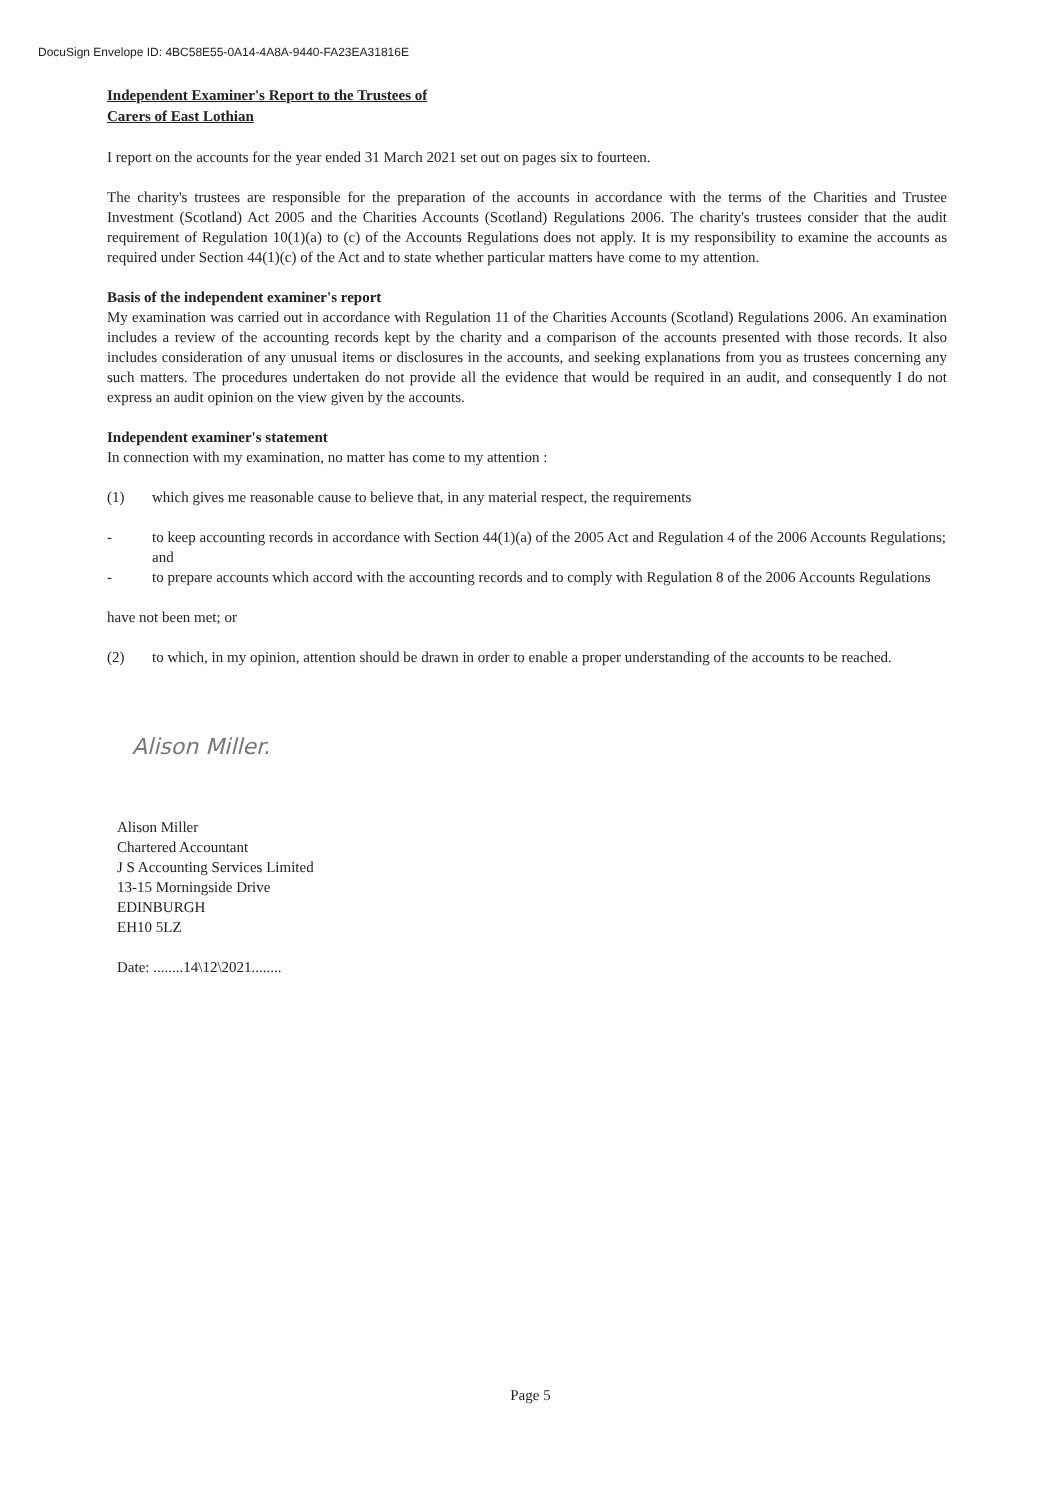DocuSign Envelope ID: 4BC58E55-0A14-4A8A-9440-FA23EA31816E
Independent Examiner's Report to the Trustees of
Carers of East Lothian
I report on the accounts for the year ended 31 March 2021 set out on pages six to fourteen.
The charity's trustees are responsible for the preparation of the accounts in accordance with the terms of the Charities and Trustee Investment (Scotland) Act 2005 and the Charities Accounts (Scotland) Regulations 2006. The charity's trustees consider that the audit requirement of Regulation 10(1)(a) to (c) of the Accounts Regulations does not apply. It is my responsibility to examine the accounts as required under Section 44(1)(c) of the Act and to state whether particular matters have come to my attention.
Basis of the independent examiner's report
My examination was carried out in accordance with Regulation 11 of the Charities Accounts (Scotland) Regulations 2006. An examination includes a review of the accounting records kept by the charity and a comparison of the accounts presented with those records. It also includes consideration of any unusual items or disclosures in the accounts, and seeking explanations from you as trustees concerning any such matters. The procedures undertaken do not provide all the evidence that would be required in an audit, and consequently I do not express an audit opinion on the view given by the accounts.
Independent examiner's statement
In connection with my examination, no matter has come to my attention :
(1) which gives me reasonable cause to believe that, in any material respect, the requirements
- to keep accounting records in accordance with Section 44(1)(a) of the 2005 Act and Regulation 4 of the 2006 Accounts Regulations; and
- to prepare accounts which accord with the accounting records and to comply with Regulation 8 of the 2006 Accounts Regulations
have not been met; or
(2) to which, in my opinion, attention should be drawn in order to enable a proper understanding of the accounts to be reached.
Alison Miller.
Alison Miller
Chartered Accountant
J S Accounting Services Limited
13-15 Morningside Drive
EDINBURGH
EH10 5LZ
Date: ........14\12\2021........
Page 5